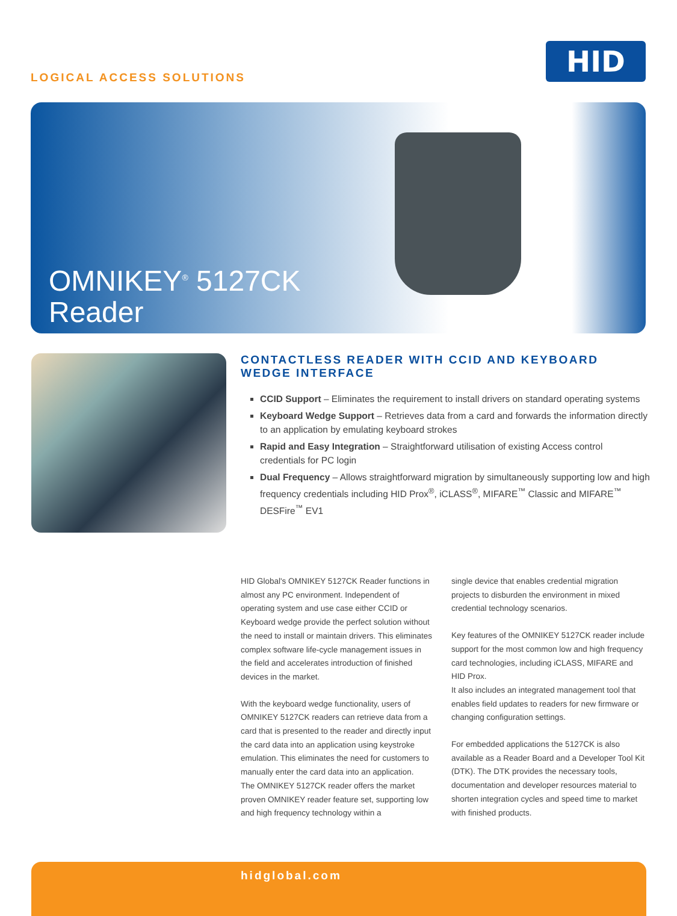LOGICAL ACCESS SOLUTIONS
HID
OMNIKEY<sup>®</sup> 5127CK
Reader
CONTACTLESS READER WITH CCID AND KEYBOARD WEDGE INTERFACE
CCID Support – Eliminates the requirement to install drivers on standard operating systems
Keyboard Wedge Support – Retrieves data from a card and forwards the information directly to an application by emulating keyboard strokes
Rapid and Easy Integration – Straightforward utilisation of existing Access control credentials for PC login
Dual Frequency – Allows straightforward migration by simultaneously supporting low and high frequency credentials including HID Prox<sup>®</sup>, iCLASS<sup>®</sup>, MIFARE<sup>™</sup> Classic and MIFARE<sup>™</sup> DESFire<sup>™</sup> EV1
HID Global's OMNIKEY 5127CK Reader functions in almost any PC environment. Independent of operating system and use case either CCID or Keyboard wedge provide the perfect solution without the need to install or maintain drivers. This eliminates complex software life-cycle management issues in the field and accelerates introduction of finished devices in the market.
With the keyboard wedge functionality, users of OMNIKEY 5127CK readers can retrieve data from a card that is presented to the reader and directly input the card data into an application using keystroke emulation. This eliminates the need for customers to manually enter the card data into an application.
The OMNIKEY 5127CK reader offers the market proven OMNIKEY reader feature set, supporting low and high frequency technology within a
single device that enables credential migration projects to disburden the environment in mixed credential technology scenarios.
Key features of the OMNIKEY 5127CK reader include support for the most common low and high frequency card technologies, including iCLASS, MIFARE and HID Prox.
It also includes an integrated management tool that enables field updates to readers for new firmware or changing configuration settings.
For embedded applications the 5127CK is also available as a Reader Board and a Developer Tool Kit (DTK). The DTK provides the necessary tools, documentation and developer resources material to shorten integration cycles and speed time to market with finished products.
hidglobal.com